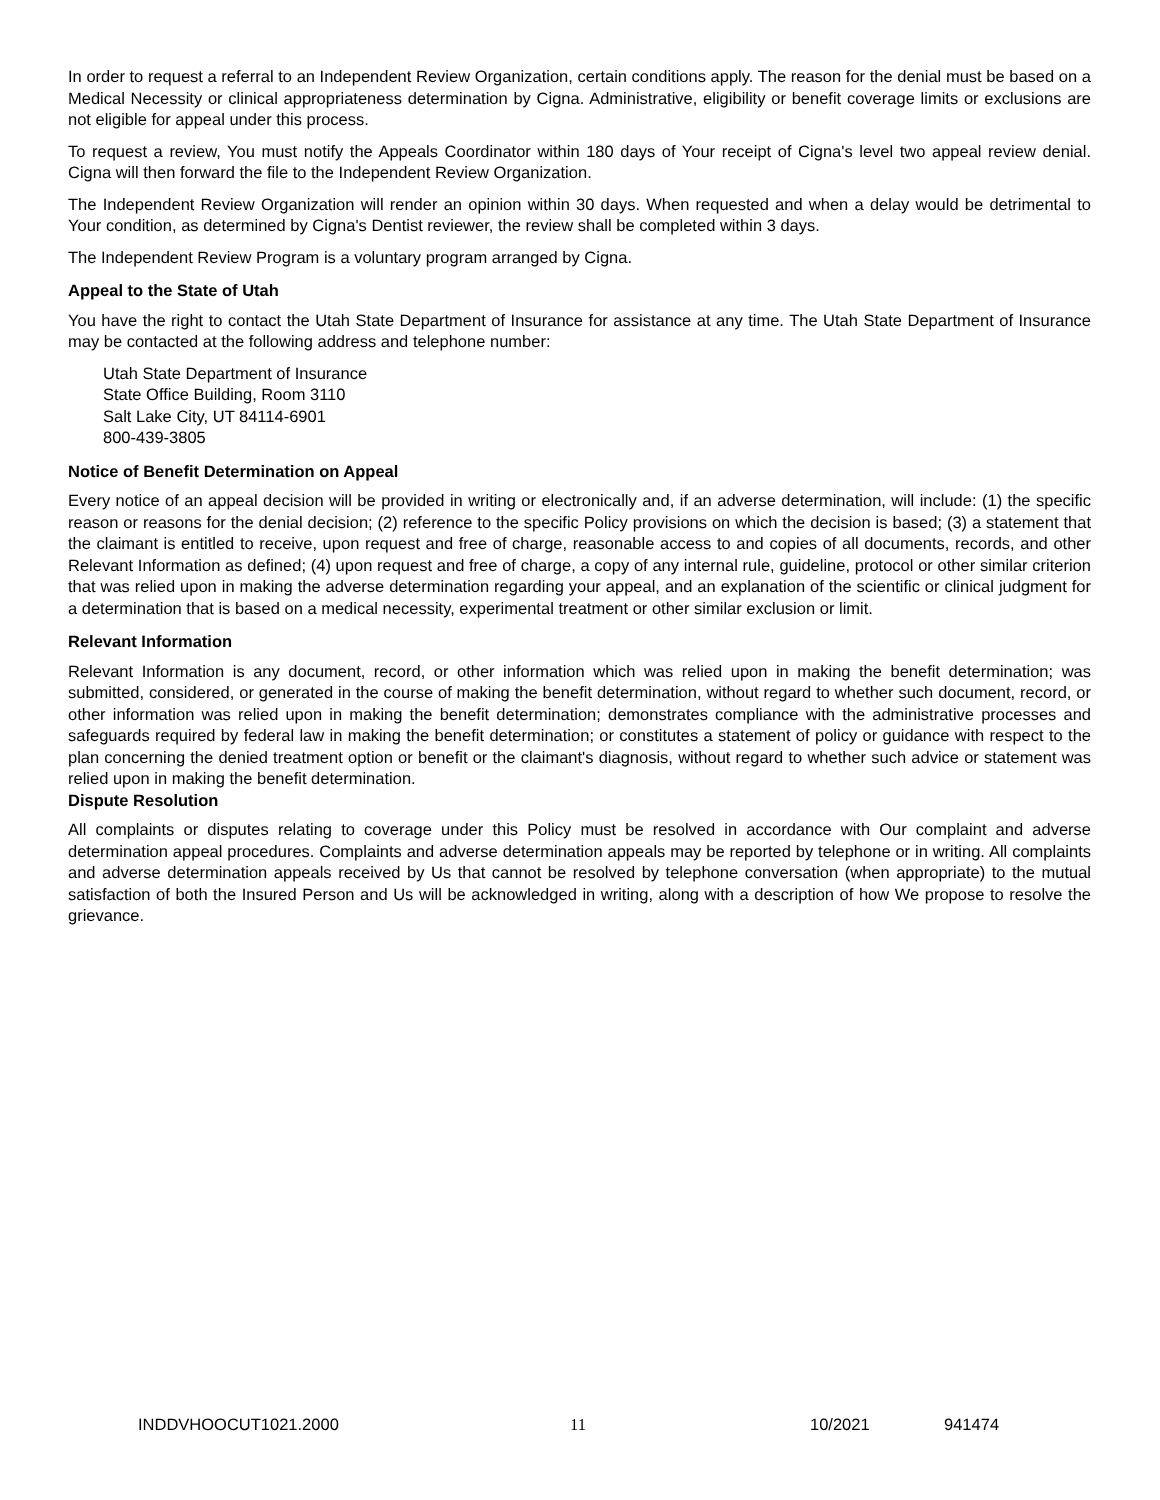In order to request a referral to an Independent Review Organization, certain conditions apply. The reason for the denial must be based on a Medical Necessity or clinical appropriateness determination by Cigna. Administrative, eligibility or benefit coverage limits or exclusions are not eligible for appeal under this process.
To request a review, You must notify the Appeals Coordinator within 180 days of Your receipt of Cigna's level two appeal review denial. Cigna will then forward the file to the Independent Review Organization.
The Independent Review Organization will render an opinion within 30 days. When requested and when a delay would be detrimental to Your condition, as determined by Cigna's Dentist reviewer, the review shall be completed within 3 days.
The Independent Review Program is a voluntary program arranged by Cigna.
Appeal to the State of Utah
You have the right to contact the Utah State Department of Insurance for assistance at any time. The Utah State Department of Insurance may be contacted at the following address and telephone number:
Utah State Department of Insurance
State Office Building, Room 3110
Salt Lake City, UT 84114-6901
800-439-3805
Notice of Benefit Determination on Appeal
Every notice of an appeal decision will be provided in writing or electronically and, if an adverse determination, will include: (1) the specific reason or reasons for the denial decision; (2) reference to the specific Policy provisions on which the decision is based; (3) a statement that the claimant is entitled to receive, upon request and free of charge, reasonable access to and copies of all documents, records, and other Relevant Information as defined; (4) upon request and free of charge, a copy of any internal rule, guideline, protocol or other similar criterion that was relied upon in making the adverse determination regarding your appeal, and an explanation of the scientific or clinical judgment for a determination that is based on a medical necessity, experimental treatment or other similar exclusion or limit.
Relevant Information
Relevant Information is any document, record, or other information which was relied upon in making the benefit determination; was submitted, considered, or generated in the course of making the benefit determination, without regard to whether such document, record, or other information was relied upon in making the benefit determination; demonstrates compliance with the administrative processes and safeguards required by federal law in making the benefit determination; or constitutes a statement of policy or guidance with respect to the plan concerning the denied treatment option or benefit or the claimant's diagnosis, without regard to whether such advice or statement was relied upon in making the benefit determination.
Dispute Resolution
All complaints or disputes relating to coverage under this Policy must be resolved in accordance with Our complaint and adverse determination appeal procedures. Complaints and adverse determination appeals may be reported by telephone or in writing. All complaints and adverse determination appeals received by Us that cannot be resolved by telephone conversation (when appropriate) to the mutual satisfaction of both the Insured Person and Us will be acknowledged in writing, along with a description of how We propose to resolve the grievance.
INDDVHOOCUT1021.2000 11 10/2021 941474